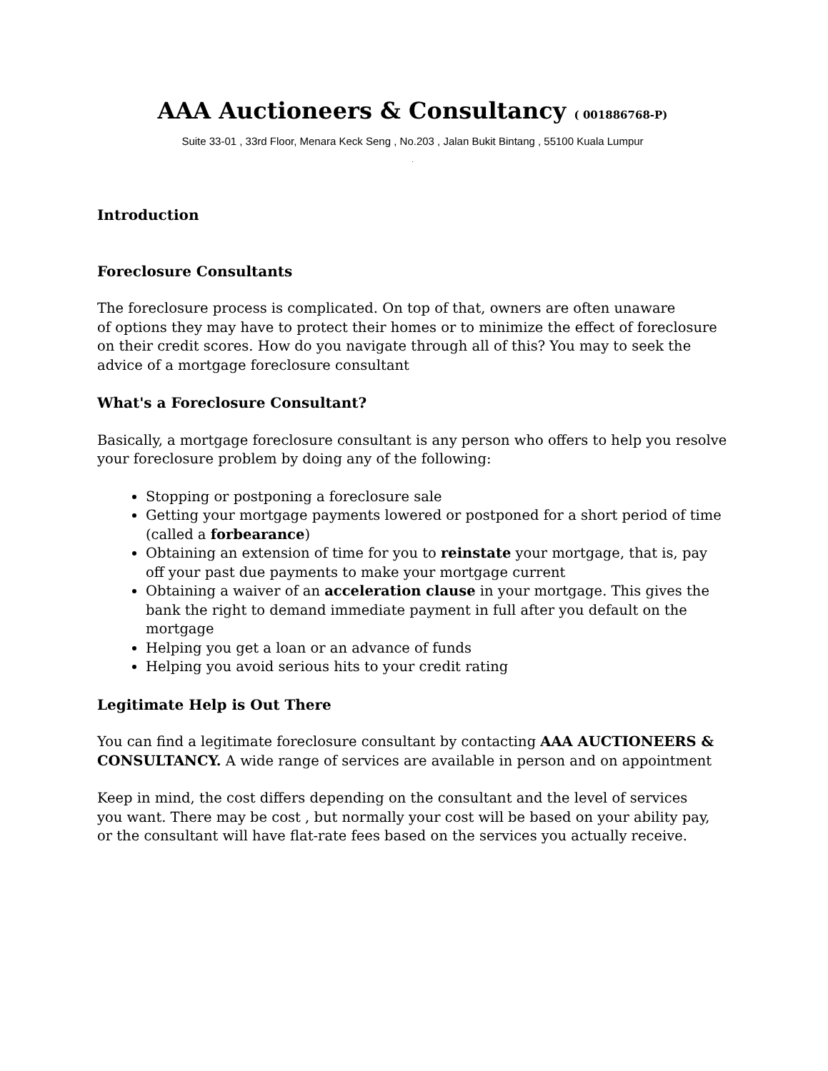AAA Auctioneers & Consultancy ( 001886768-P)
Suite 33-01 , 33rd Floor, Menara Keck Seng , No.203 , Jalan Bukit Bintang , 55100 Kuala Lumpur
.
Introduction
Foreclosure Consultants
The foreclosure process is complicated. On top of that, owners are often unaware
of options they may have to protect their homes or to minimize the effect of foreclosure on their credit scores. How do you navigate through all of this? You may to seek the advice of a mortgage foreclosure consultant
What's a Foreclosure Consultant?
Basically, a mortgage foreclosure consultant is any person who offers to help you resolve your foreclosure problem by doing any of the following:
Stopping or postponing a foreclosure sale
Getting your mortgage payments lowered or postponed for a short period of time (called a forbearance)
Obtaining an extension of time for you to reinstate your mortgage, that is, pay
off your past due payments to make your mortgage current
Obtaining a waiver of an acceleration clause in your mortgage. This gives the bank the right to demand immediate payment in full after you default on the mortgage
Helping you get a loan or an advance of funds
Helping you avoid serious hits to your credit rating
Legitimate Help is Out There
You can find a legitimate foreclosure consultant by contacting AAA AUCTIONEERS & CONSULTANCY. A wide range of services are available in person and on appointment
Keep in mind, the cost differs depending on the consultant and the level of services
you want. There may be cost , but normally your cost will be based on your ability pay, or the consultant will have flat-rate fees based on the services you actually receive.